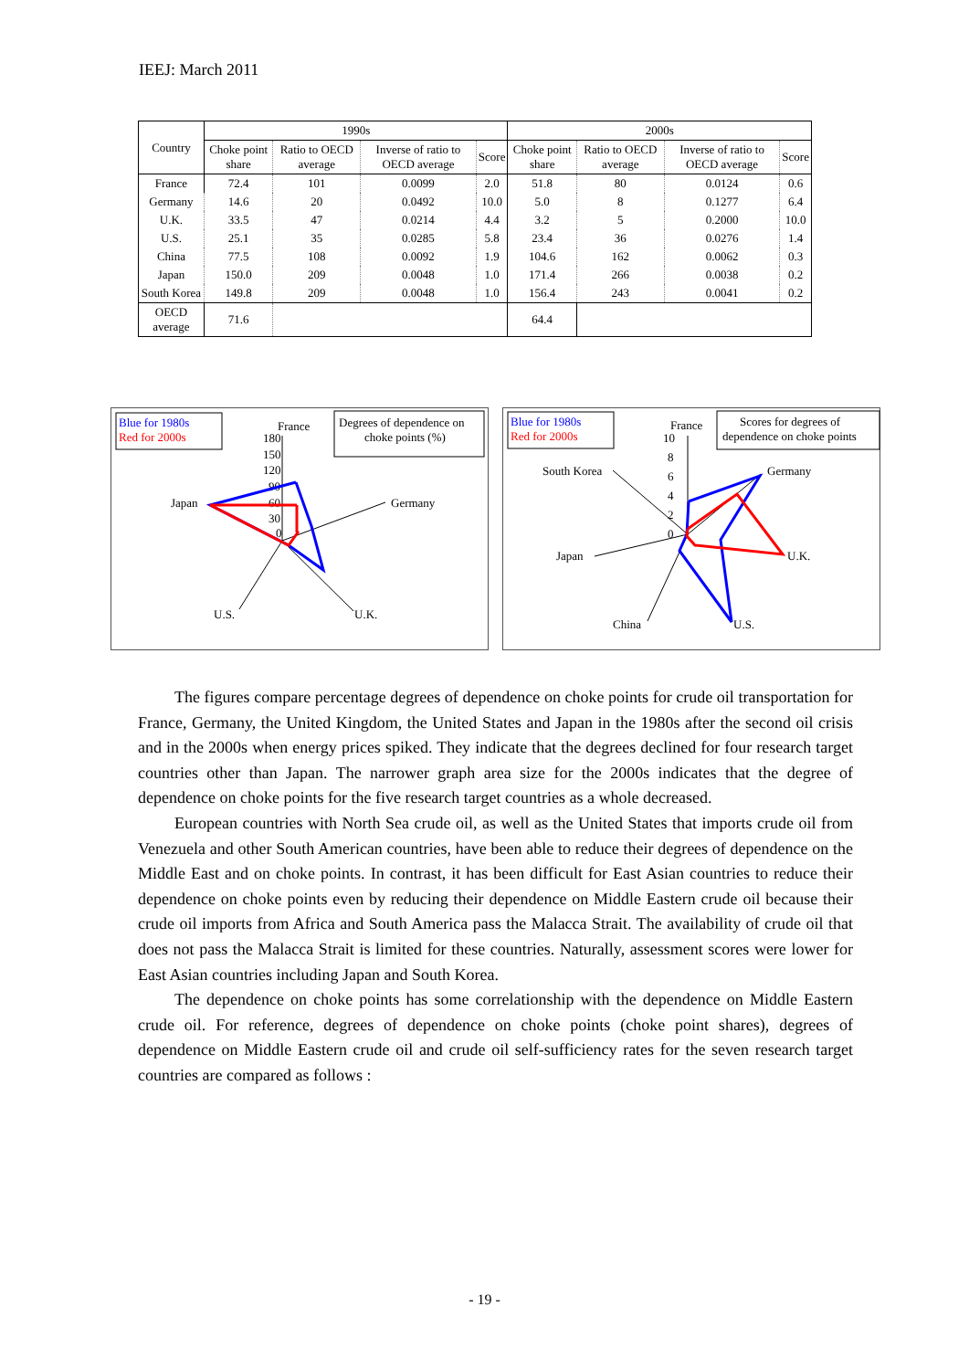IEEJ: March 2011
| Country | 1990s | | | | 2000s | | | |
| --- | --- | --- | --- | --- | --- | --- | --- | --- |
| | Choke point share | Ratio to OECD average | Inverse of ratio to OECD average | Score | Choke point share | Ratio to OECD average | Inverse of ratio to OECD average | Score |
| France | 72.4 | 101 | 0.0099 | 2.0 | 51.8 | 80 | 0.0124 | 0.6 |
| Germany | 14.6 | 20 | 0.0492 | 10.0 | 5.0 | 8 | 0.1277 | 6.4 |
| U.K. | 33.5 | 47 | 0.0214 | 4.4 | 3.2 | 5 | 0.2000 | 10.0 |
| U.S. | 25.1 | 35 | 0.0285 | 5.8 | 23.4 | 36 | 0.0276 | 1.4 |
| China | 77.5 | 108 | 0.0092 | 1.9 | 104.6 | 162 | 0.0062 | 0.3 |
| Japan | 150.0 | 209 | 0.0048 | 1.0 | 171.4 | 266 | 0.0038 | 0.2 |
| South Korea | 149.8 | 209 | 0.0048 | 1.0 | 156.4 | 243 | 0.0041 | 0.2 |
| OECD average | 71.6 | | | | 64.4 | | | |
Blue for 1980s
Red for 2000s
Degrees of dependence on
choke points (%)
France
180
150
120
90
60
30
0
Japan
Germany
U.S.
U.K.
Blue for 1980s
Red for 2000s
Scores for degrees of
dependence on choke points
France
10
8
6
4
2
0
South Korea
Germany
Japan
U.K.
China
U.S.
The figures compare percentage degrees of dependence on choke points for crude oil transportation for France, Germany, the United Kingdom, the United States and Japan in the 1980s after the second oil crisis and in the 2000s when energy prices spiked. They indicate that the degrees declined for four research target countries other than Japan. The narrower graph area size for the 2000s indicates that the degree of dependence on choke points for the five research target countries as a whole decreased.
European countries with North Sea crude oil, as well as the United States that imports crude oil from Venezuela and other South American countries, have been able to reduce their degrees of dependence on the Middle East and on choke points. In contrast, it has been difficult for East Asian countries to reduce their dependence on choke points even by reducing their dependence on Middle Eastern crude oil because their crude oil imports from Africa and South America pass the Malacca Strait. The availability of crude oil that does not pass the Malacca Strait is limited for these countries. Naturally, assessment scores were lower for East Asian countries including Japan and South Korea.
The dependence on choke points has some correlationship with the dependence on Middle Eastern crude oil. For reference, degrees of dependence on choke points (choke point shares), degrees of dependence on Middle Eastern crude oil and crude oil self-sufficiency rates for the seven research target countries are compared as follows :
- 19 -